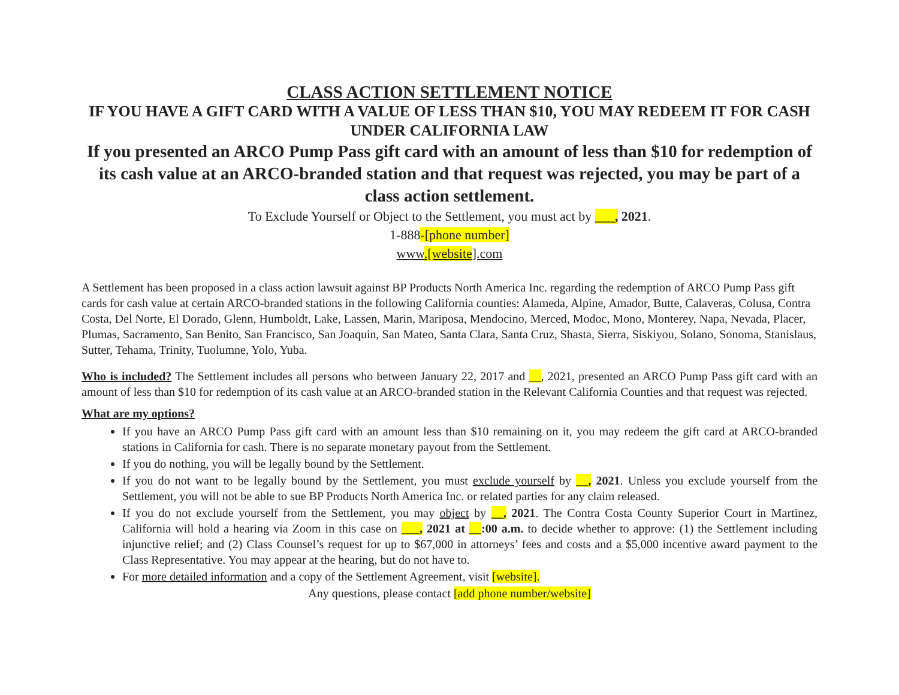CLASS ACTION SETTLEMENT NOTICE
IF YOU HAVE A GIFT CARD WITH A VALUE OF LESS THAN $10, YOU MAY REDEEM IT FOR CASH UNDER CALIFORNIA LAW
If you presented an ARCO Pump Pass gift card with an amount of less than $10 for redemption of its cash value at an ARCO-branded station and that request was rejected, you may be part of a class action settlement.
To Exclude Yourself or Object to the Settlement, you must act by ___, 2021.
1-888-[phone number]
www.[website].com
A Settlement has been proposed in a class action lawsuit against BP Products North America Inc. regarding the redemption of ARCO Pump Pass gift cards for cash value at certain ARCO-branded stations in the following California counties: Alameda, Alpine, Amador, Butte, Calaveras, Colusa, Contra Costa, Del Norte, El Dorado, Glenn, Humboldt, Lake, Lassen, Marin, Mariposa, Mendocino, Merced, Modoc, Mono, Monterey, Napa, Nevada, Placer, Plumas, Sacramento, San Benito, San Francisco, San Joaquin, San Mateo, Santa Clara, Santa Cruz, Shasta, Sierra, Siskiyou, Solano, Sonoma, Stanislaus, Sutter, Tehama, Trinity, Tuolumne, Yolo, Yuba.
Who is included? The Settlement includes all persons who between January 22, 2017 and __, 2021, presented an ARCO Pump Pass gift card with an amount of less than $10 for redemption of its cash value at an ARCO-branded station in the Relevant California Counties and that request was rejected.
What are my options?
If you have an ARCO Pump Pass gift card with an amount less than $10 remaining on it, you may redeem the gift card at ARCO-branded stations in California for cash. There is no separate monetary payout from the Settlement.
If you do nothing, you will be legally bound by the Settlement.
If you do not want to be legally bound by the Settlement, you must exclude yourself by __, 2021. Unless you exclude yourself from the Settlement, you will not be able to sue BP Products North America Inc. or related parties for any claim released.
If you do not exclude yourself from the Settlement, you may object by __, 2021. The Contra Costa County Superior Court in Martinez, California will hold a hearing via Zoom in this case on ___, 2021 at __:00 a.m. to decide whether to approve: (1) the Settlement including injunctive relief; and (2) Class Counsel’s request for up to $67,000 in attorneys’ fees and costs and a $5,000 incentive award payment to the Class Representative. You may appear at the hearing, but do not have to.
For more detailed information and a copy of the Settlement Agreement, visit [website].
Any questions, please contact [add phone number/website]